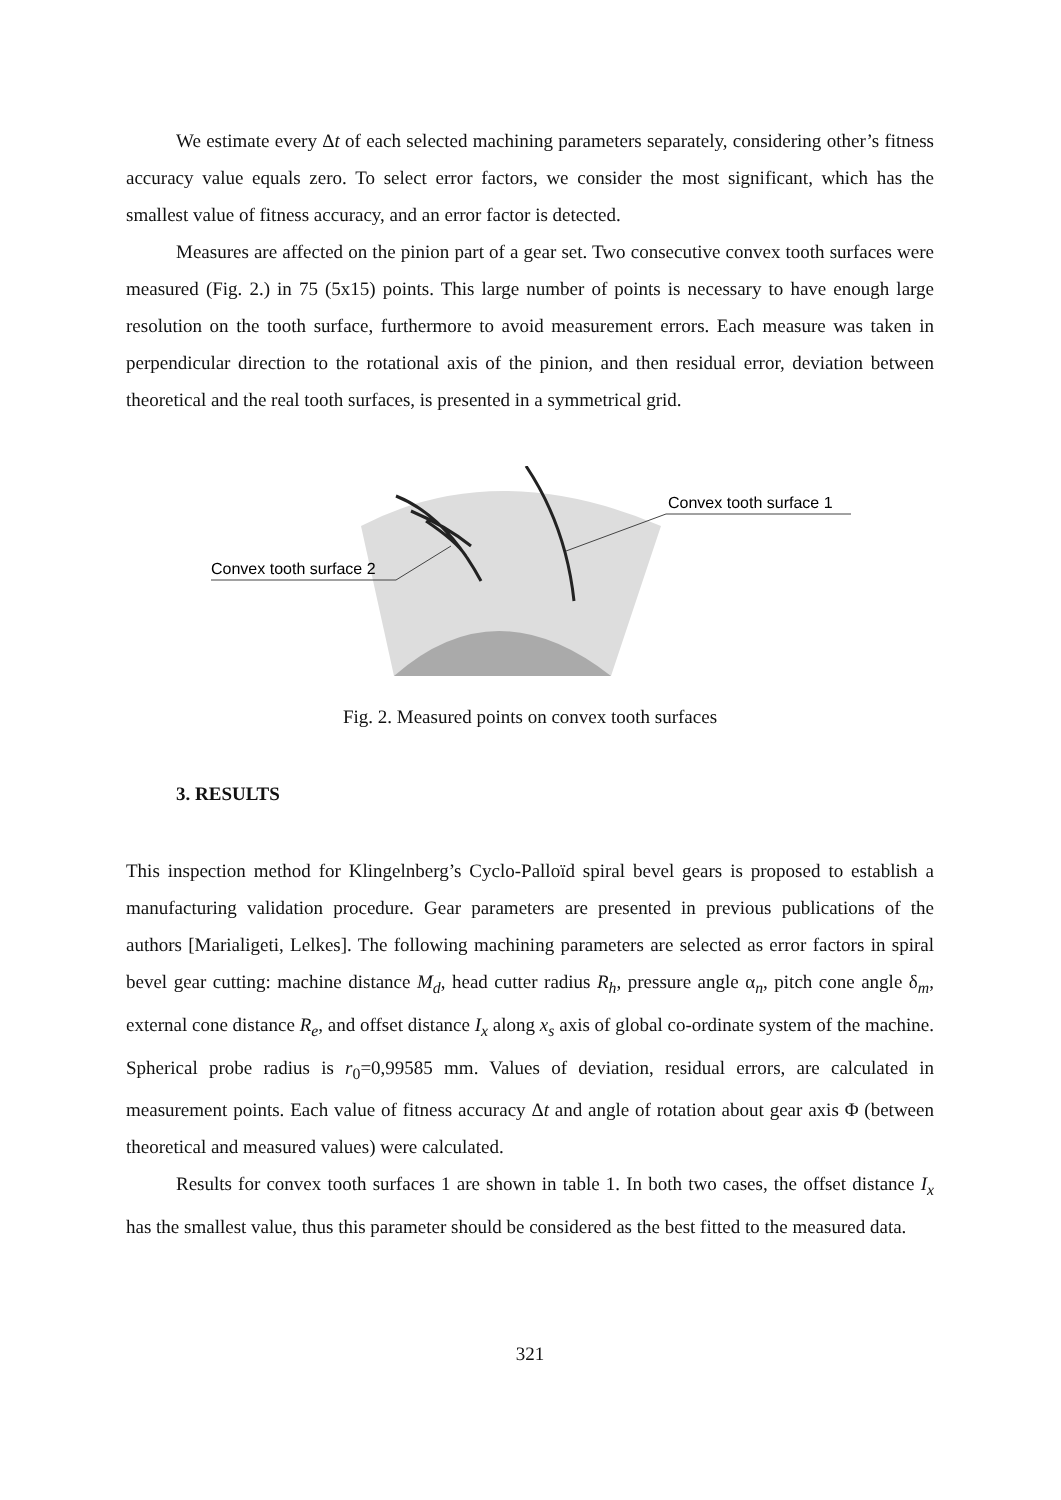We estimate every Δt of each selected machining parameters separately, considering other’s fitness accuracy value equals zero. To select error factors, we consider the most significant, which has the smallest value of fitness accuracy, and an error factor is detected.
Measures are affected on the pinion part of a gear set. Two consecutive convex tooth surfaces were measured (Fig. 2.) in 75 (5x15) points. This large number of points is necessary to have enough large resolution on the tooth surface, furthermore to avoid measurement errors. Each measure was taken in perpendicular direction to the rotational axis of the pinion, and then residual error, deviation between theoretical and the real tooth surfaces, is presented in a symmetrical grid.
Convex tooth surface 2
Convex tooth surface 1
Fig. 2. Measured points on convex tooth surfaces
3. RESULTS
This inspection method for Klingelnberg’s Cyclo-Palloïd spiral bevel gears is proposed to establish a manufacturing validation procedure. Gear parameters are presented in previous publications of the authors [Marialigeti, Lelkes]. The following machining parameters are selected as error factors in spiral bevel gear cutting: machine distance M<sub>d</sub>, head cutter radius R<sub>h</sub>, pressure angle α<sub>n</sub>, pitch cone angle δ<sub>m</sub>, external cone distance R<sub>e</sub>, and offset distance I<sub>x</sub> along x<sub>s</sub> axis of global co-ordinate system of the machine. Spherical probe radius is r<sub>0</sub>=0,99585 mm. Values of deviation, residual errors, are calculated in measurement points. Each value of fitness accuracy Δt and angle of rotation about gear axis Φ (between theoretical and measured values) were calculated.
Results for convex tooth surfaces 1 are shown in table 1. In both two cases, the offset distance I<sub>x</sub> has the smallest value, thus this parameter should be considered as the best fitted to the measured data.
321